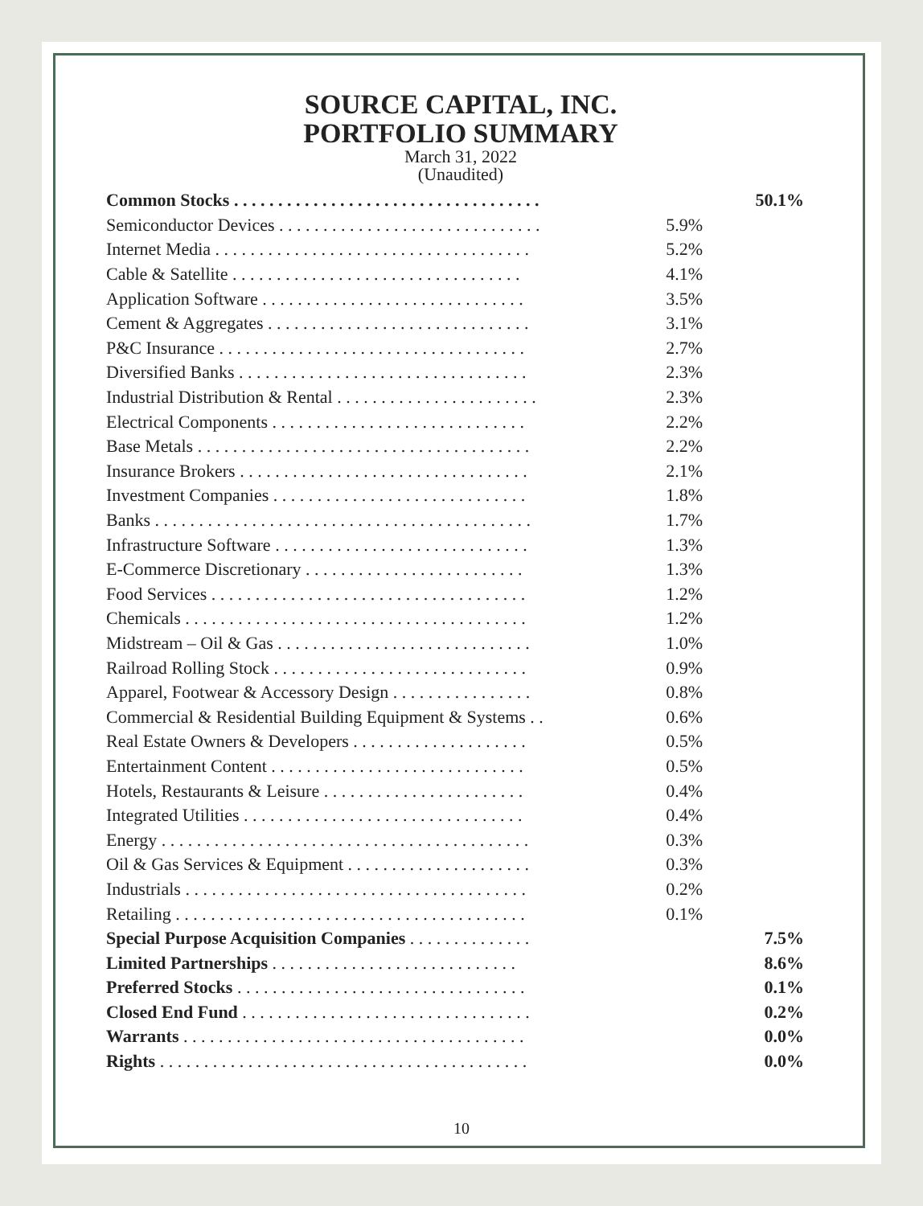SOURCE CAPITAL, INC.
PORTFOLIO SUMMARY
March 31, 2022
(Unaudited)
| Common Stocks . . . . . . . . . . . . . . . . . . . . . . . . . . . . . . . . . . . | | 50.1% |
| Semiconductor Devices . . . . . . . . . . . . . . . . . . . . . . . . . . . . . . | 5.9% | |
| Internet Media . . . . . . . . . . . . . . . . . . . . . . . . . . . . . . . . . . . . | 5.2% | |
| Cable & Satellite . . . . . . . . . . . . . . . . . . . . . . . . . . . . . . . . . | 4.1% | |
| Application Software . . . . . . . . . . . . . . . . . . . . . . . . . . . . . . | 3.5% | |
| Cement & Aggregates . . . . . . . . . . . . . . . . . . . . . . . . . . . . . . | 3.1% | |
| P&C Insurance . . . . . . . . . . . . . . . . . . . . . . . . . . . . . . . . . . . | 2.7% | |
| Diversified Banks . . . . . . . . . . . . . . . . . . . . . . . . . . . . . . . . . | 2.3% | |
| Industrial Distribution & Rental . . . . . . . . . . . . . . . . . . . . . . . | 2.3% | |
| Electrical Components . . . . . . . . . . . . . . . . . . . . . . . . . . . . . | 2.2% | |
| Base Metals . . . . . . . . . . . . . . . . . . . . . . . . . . . . . . . . . . . . . . | 2.2% | |
| Insurance Brokers . . . . . . . . . . . . . . . . . . . . . . . . . . . . . . . . . | 2.1% | |
| Investment Companies . . . . . . . . . . . . . . . . . . . . . . . . . . . . . | 1.8% | |
| Banks . . . . . . . . . . . . . . . . . . . . . . . . . . . . . . . . . . . . . . . . . . . | 1.7% | |
| Infrastructure Software . . . . . . . . . . . . . . . . . . . . . . . . . . . . . | 1.3% | |
| E-Commerce Discretionary . . . . . . . . . . . . . . . . . . . . . . . . . | 1.3% | |
| Food Services . . . . . . . . . . . . . . . . . . . . . . . . . . . . . . . . . . . . | 1.2% | |
| Chemicals . . . . . . . . . . . . . . . . . . . . . . . . . . . . . . . . . . . . . . . | 1.2% | |
| Midstream – Oil & Gas . . . . . . . . . . . . . . . . . . . . . . . . . . . . . | 1.0% | |
| Railroad Rolling Stock . . . . . . . . . . . . . . . . . . . . . . . . . . . . . | 0.9% | |
| Apparel, Footwear & Accessory Design . . . . . . . . . . . . . . . . | 0.8% | |
| Commercial & Residential Building Equipment & Systems . . | 0.6% | |
| Real Estate Owners & Developers . . . . . . . . . . . . . . . . . . . . | 0.5% | |
| Entertainment Content . . . . . . . . . . . . . . . . . . . . . . . . . . . . . | 0.5% | |
| Hotels, Restaurants & Leisure . . . . . . . . . . . . . . . . . . . . . . . | 0.4% | |
| Integrated Utilities . . . . . . . . . . . . . . . . . . . . . . . . . . . . . . . . | 0.4% | |
| Energy . . . . . . . . . . . . . . . . . . . . . . . . . . . . . . . . . . . . . . . . . . | 0.3% | |
| Oil & Gas Services & Equipment . . . . . . . . . . . . . . . . . . . . . | 0.3% | |
| Industrials . . . . . . . . . . . . . . . . . . . . . . . . . . . . . . . . . . . . . . . | 0.2% | |
| Retailing . . . . . . . . . . . . . . . . . . . . . . . . . . . . . . . . . . . . . . . . | 0.1% | |
| Special Purpose Acquisition Companies . . . . . . . . . . . . . . | | 7.5% |
| Limited Partnerships . . . . . . . . . . . . . . . . . . . . . . . . . . . . | | 8.6% |
| Preferred Stocks . . . . . . . . . . . . . . . . . . . . . . . . . . . . . . . . . | | 0.1% |
| Closed End Fund . . . . . . . . . . . . . . . . . . . . . . . . . . . . . . . . . | | 0.2% |
| Warrants . . . . . . . . . . . . . . . . . . . . . . . . . . . . . . . . . . . . . . . | | 0.0% |
| Rights . . . . . . . . . . . . . . . . . . . . . . . . . . . . . . . . . . . . . . . . . . | | 0.0% |
10